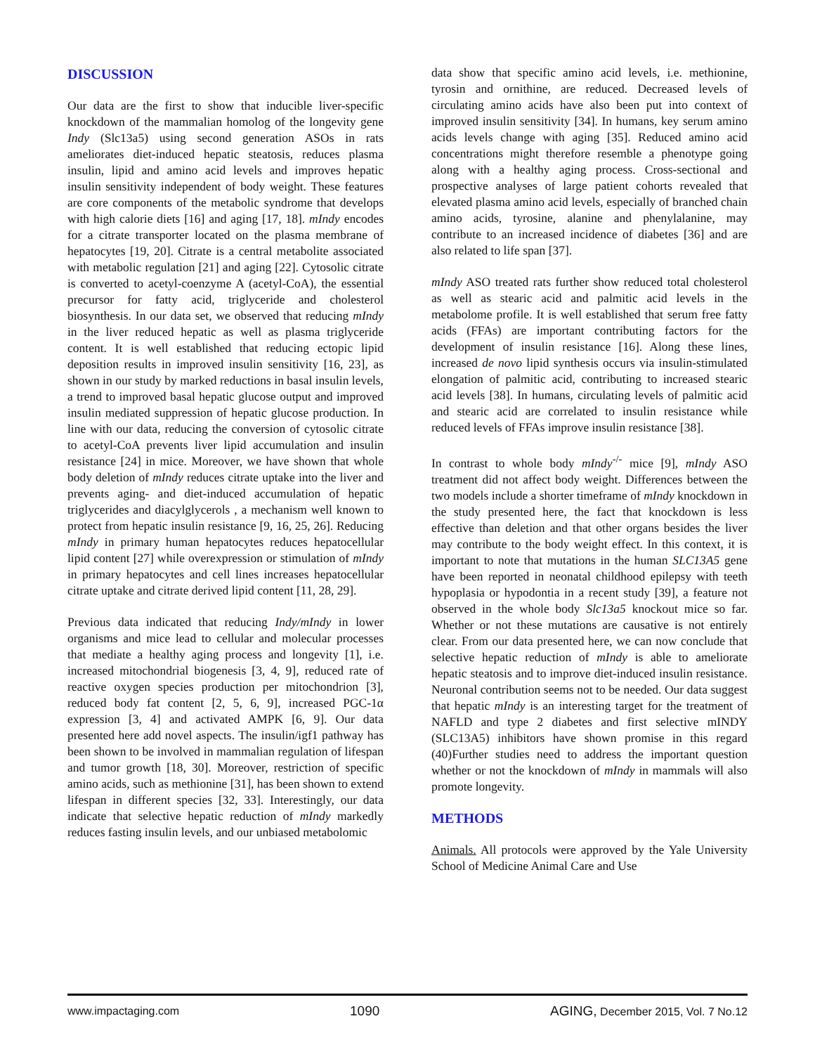DISCUSSION
Our data are the first to show that inducible liver-specific knockdown of the mammalian homolog of the longevity gene Indy (Slc13a5) using second generation ASOs in rats ameliorates diet-induced hepatic steatosis, reduces plasma insulin, lipid and amino acid levels and improves hepatic insulin sensitivity independent of body weight. These features are core components of the metabolic syndrome that develops with high calorie diets [16] and aging [17, 18]. mIndy encodes for a citrate transporter located on the plasma membrane of hepatocytes [19, 20]. Citrate is a central metabolite associated with metabolic regulation [21] and aging [22]. Cytosolic citrate is converted to acetyl-coenzyme A (acetyl-CoA), the essential precursor for fatty acid, triglyceride and cholesterol biosynthesis. In our data set, we observed that reducing mIndy in the liver reduced hepatic as well as plasma triglyceride content. It is well established that reducing ectopic lipid deposition results in improved insulin sensitivity [16, 23], as shown in our study by marked reductions in basal insulin levels, a trend to improved basal hepatic glucose output and improved insulin mediated suppression of hepatic glucose production. In line with our data, reducing the conversion of cytosolic citrate to acetyl-CoA prevents liver lipid accumulation and insulin resistance [24] in mice. Moreover, we have shown that whole body deletion of mIndy reduces citrate uptake into the liver and prevents aging- and diet-induced accumulation of hepatic triglycerides and diacylglycerols , a mechanism well known to protect from hepatic insulin resistance [9, 16, 25, 26]. Reducing mIndy in primary human hepatocytes reduces hepatocellular lipid content [27] while overexpression or stimulation of mIndy in primary hepatocytes and cell lines increases hepatocellular citrate uptake and citrate derived lipid content [11, 28, 29].
Previous data indicated that reducing Indy/mIndy in lower organisms and mice lead to cellular and molecular processes that mediate a healthy aging process and longevity [1], i.e. increased mitochondrial biogenesis [3, 4, 9], reduced rate of reactive oxygen species production per mitochondrion [3], reduced body fat content [2, 5, 6, 9], increased PGC-1α expression [3, 4] and activated AMPK [6, 9]. Our data presented here add novel aspects. The insulin/igf1 pathway has been shown to be involved in mammalian regulation of lifespan and tumor growth [18, 30]. Moreover, restriction of specific amino acids, such as methionine [31], has been shown to extend lifespan in different species [32, 33]. Interestingly, our data indicate that selective hepatic reduction of mIndy markedly reduces fasting insulin levels, and our unbiased metabolomic
data show that specific amino acid levels, i.e. methionine, tyrosin and ornithine, are reduced. Decreased levels of circulating amino acids have also been put into context of improved insulin sensitivity [34]. In humans, key serum amino acids levels change with aging [35]. Reduced amino acid concentrations might therefore resemble a phenotype going along with a healthy aging process. Cross-sectional and prospective analyses of large patient cohorts revealed that elevated plasma amino acid levels, especially of branched chain amino acids, tyrosine, alanine and phenylalanine, may contribute to an increased incidence of diabetes [36] and are also related to life span [37].
mIndy ASO treated rats further show reduced total cholesterol as well as stearic acid and palmitic acid levels in the metabolome profile. It is well established that serum free fatty acids (FFAs) are important contributing factors for the development of insulin resistance [16]. Along these lines, increased de novo lipid synthesis occurs via insulin-stimulated elongation of palmitic acid, contributing to increased stearic acid levels [38]. In humans, circulating levels of palmitic acid and stearic acid are correlated to insulin resistance while reduced levels of FFAs improve insulin resistance [38].
In contrast to whole body mIndy<sup>-/-</sup> mice [9], mIndy ASO treatment did not affect body weight. Differences between the two models include a shorter timeframe of mIndy knockdown in the study presented here, the fact that knockdown is less effective than deletion and that other organs besides the liver may contribute to the body weight effect. In this context, it is important to note that mutations in the human SLC13A5 gene have been reported in neonatal childhood epilepsy with teeth hypoplasia or hypodontia in a recent study [39], a feature not observed in the whole body Slc13a5 knockout mice so far. Whether or not these mutations are causative is not entirely clear. From our data presented here, we can now conclude that selective hepatic reduction of mIndy is able to ameliorate hepatic steatosis and to improve diet-induced insulin resistance. Neuronal contribution seems not to be needed. Our data suggest that hepatic mIndy is an interesting target for the treatment of NAFLD and type 2 diabetes and first selective mINDY (SLC13A5) inhibitors have shown promise in this regard (40)Further studies need to address the important question whether or not the knockdown of mIndy in mammals will also promote longevity.
METHODS
Animals. All protocols were approved by the Yale University School of Medicine Animal Care and Use
www.impactaging.com 1090 AGING, December 2015, Vol. 7 No.12